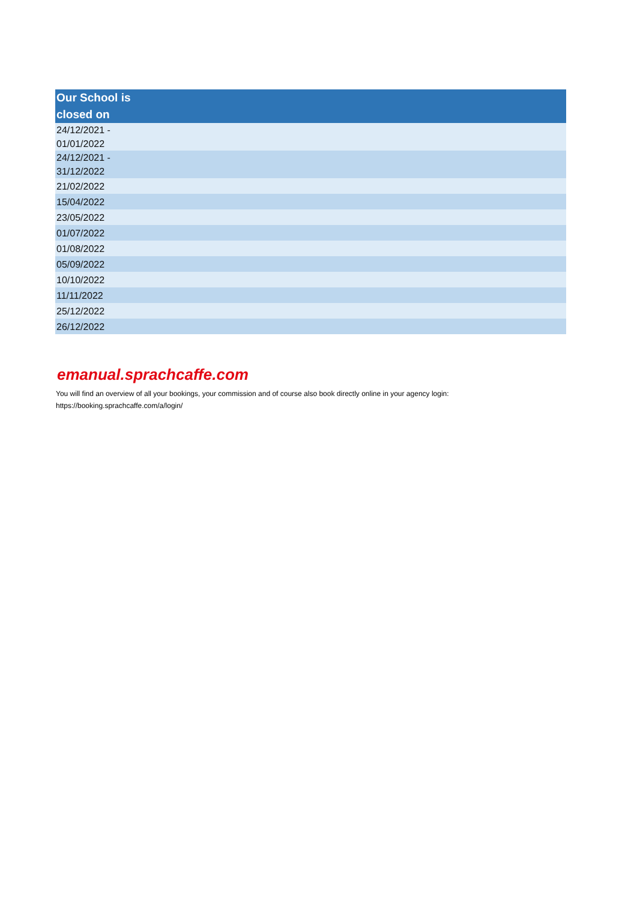| Our School is closed on |
| --- |
| 24/12/2021 - 01/01/2022 |
| 24/12/2021 - 31/12/2022 |
| 21/02/2022 |
| 15/04/2022 |
| 23/05/2022 |
| 01/07/2022 |
| 01/08/2022 |
| 05/09/2022 |
| 10/10/2022 |
| 11/11/2022 |
| 25/12/2022 |
| 26/12/2022 |
emanual.sprachcaffe.com
You will find an overview of all your bookings, your commission and of course also book directly online in your agency login:
https://booking.sprachcaffe.com/a/login/